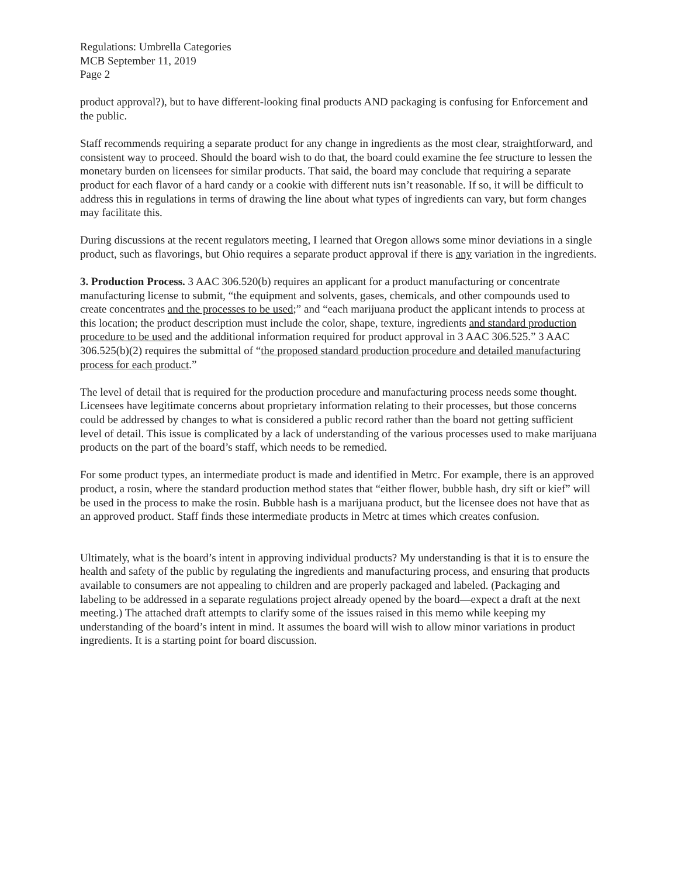Regulations: Umbrella Categories
MCB September 11, 2019
Page 2
product approval?), but to have different-looking final products AND packaging is confusing for Enforcement and the public.
Staff recommends requiring a separate product for any change in ingredients as the most clear, straightforward, and consistent way to proceed. Should the board wish to do that, the board could examine the fee structure to lessen the monetary burden on licensees for similar products. That said, the board may conclude that requiring a separate product for each flavor of a hard candy or a cookie with different nuts isn’t reasonable. If so, it will be difficult to address this in regulations in terms of drawing the line about what types of ingredients can vary, but form changes may facilitate this.
During discussions at the recent regulators meeting, I learned that Oregon allows some minor deviations in a single product, such as flavorings, but Ohio requires a separate product approval if there is any variation in the ingredients.
3. Production Process. 3 AAC 306.520(b) requires an applicant for a product manufacturing or concentrate manufacturing license to submit, “the equipment and solvents, gases, chemicals, and other compounds used to create concentrates and the processes to be used;” and “each marijuana product the applicant intends to process at this location; the product description must include the color, shape, texture, ingredients and standard production procedure to be used and the additional information required for product approval in 3 AAC 306.525.” 3 AAC 306.525(b)(2) requires the submittal of “the proposed standard production procedure and detailed manufacturing process for each product.”
The level of detail that is required for the production procedure and manufacturing process needs some thought. Licensees have legitimate concerns about proprietary information relating to their processes, but those concerns could be addressed by changes to what is considered a public record rather than the board not getting sufficient level of detail. This issue is complicated by a lack of understanding of the various processes used to make marijuana products on the part of the board’s staff, which needs to be remedied.
For some product types, an intermediate product is made and identified in Metrc. For example, there is an approved product, a rosin, where the standard production method states that “either flower, bubble hash, dry sift or kief” will be used in the process to make the rosin. Bubble hash is a marijuana product, but the licensee does not have that as an approved product. Staff finds these intermediate products in Metrc at times which creates confusion.
Ultimately, what is the board’s intent in approving individual products? My understanding is that it is to ensure the health and safety of the public by regulating the ingredients and manufacturing process, and ensuring that products available to consumers are not appealing to children and are properly packaged and labeled. (Packaging and labeling to be addressed in a separate regulations project already opened by the board—expect a draft at the next meeting.) The attached draft attempts to clarify some of the issues raised in this memo while keeping my understanding of the board’s intent in mind. It assumes the board will wish to allow minor variations in product ingredients. It is a starting point for board discussion.